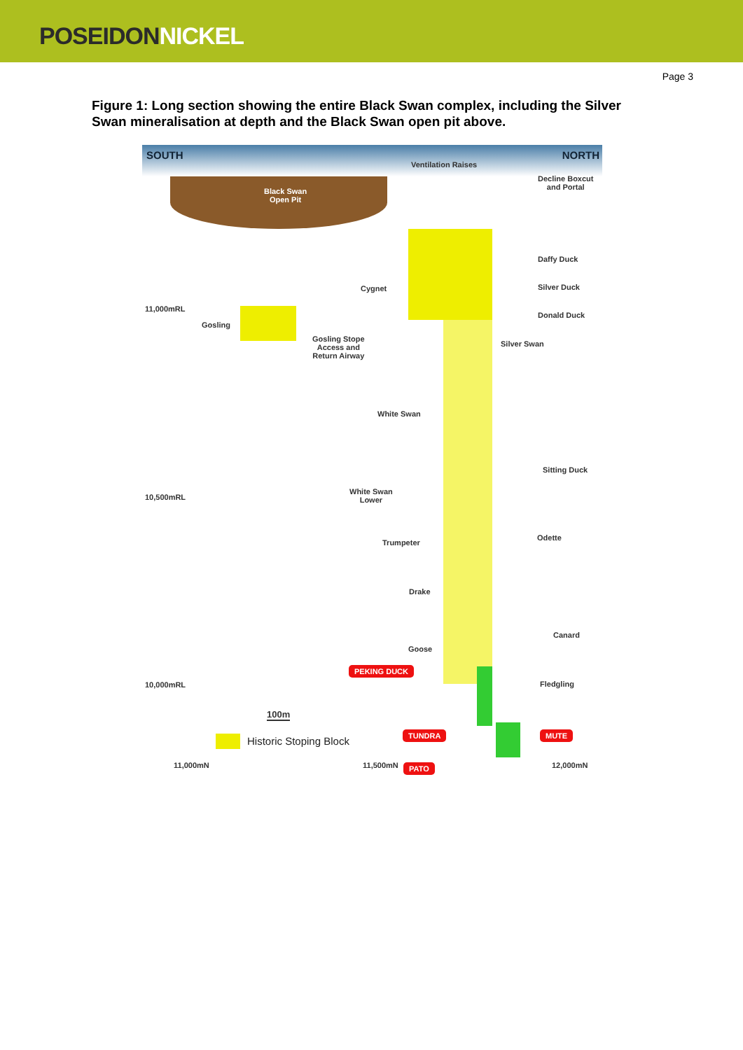POSEIDON NICKEL
Page 3
Figure 1: Long section showing the entire Black Swan complex, including the Silver Swan mineralisation at depth and the Black Swan open pit above.
SOUTH NORTH
Ventilation Raises
Black Swan
Open Pit
Decline Boxcut
and Portal
Daffy Duck
Silver Duck
Cygnet
11,000mRL
Donald Duck
Gosling
Gosling Stope
Access and
Return Airway
Silver Swan
White Swan
Sitting Duck
White Swan
Lower
10,500mRL
Odette
Trumpeter
Drake
Canard
Goose
PEKING DUCK
10,000mRL Fledgling
100m
TUNDRA MUTE
Historic Stoping Block
PATO
11,000mN 11,500mN 12,000mN